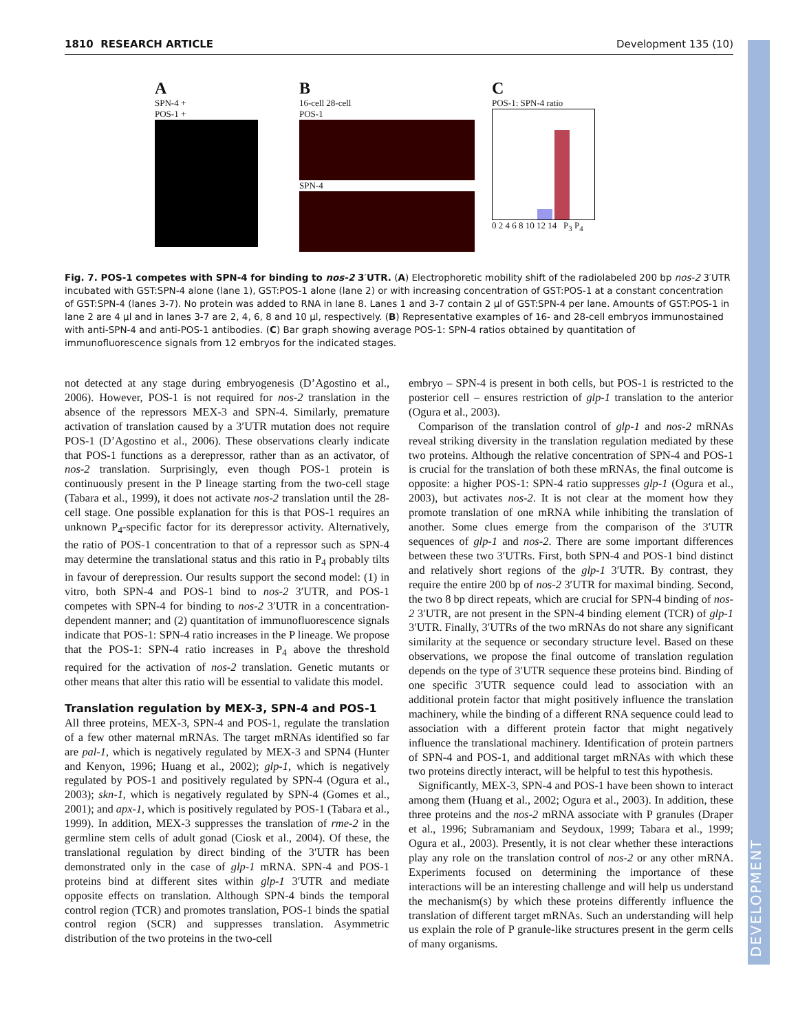DEVELOPMENT
1810 RESEARCH ARTICLE Development 135 (10)
A
SPN-4 +
POS-1 +
B
16-cell 28-cell
POS-1
SPN-4
C
POS-1: SPN-4 ratio
0 2 4 6 8 10 12 14 P<sub>3</sub> P<sub>4</sub>
Fig. 7. POS-1 competes with SPN-4 for binding to nos-2 3′UTR. (A) Electrophoretic mobility shift of the radiolabeled 200 bp nos-2 3′UTR incubated with GST:SPN-4 alone (lane 1), GST:POS-1 alone (lane 2) or with increasing concentration of GST:POS-1 at a constant concentration of GST:SPN-4 (lanes 3-7). No protein was added to RNA in lane 8. Lanes 1 and 3-7 contain 2 μl of GST:SPN-4 per lane. Amounts of GST:POS-1 in lane 2 are 4 μl and in lanes 3-7 are 2, 4, 6, 8 and 10 μl, respectively. (B) Representative examples of 16- and 28-cell embryos immunostained with anti-SPN-4 and anti-POS-1 antibodies. (C) Bar graph showing average POS-1: SPN-4 ratios obtained by quantitation of immunofluorescence signals from 12 embryos for the indicated stages.
not detected at any stage during embryogenesis (D’Agostino et al., 2006). However, POS-1 is not required for nos-2 translation in the absence of the repressors MEX-3 and SPN-4. Similarly, premature activation of translation caused by a 3′UTR mutation does not require POS-1 (D’Agostino et al., 2006). These observations clearly indicate that POS-1 functions as a derepressor, rather than as an activator, of nos-2 translation. Surprisingly, even though POS-1 protein is continuously present in the P lineage starting from the two-cell stage (Tabara et al., 1999), it does not activate nos-2 translation until the 28-cell stage. One possible explanation for this is that POS-1 requires an unknown P<sub>4</sub>-specific factor for its derepressor activity. Alternatively, the ratio of POS-1 concentration to that of a repressor such as SPN-4 may determine the translational status and this ratio in P<sub>4</sub> probably tilts in favour of derepression. Our results support the second model: (1) in vitro, both SPN-4 and POS-1 bind to nos-2 3′UTR, and POS-1 competes with SPN-4 for binding to nos-2 3′UTR in a concentration-dependent manner; and (2) quantitation of immunofluorescence signals indicate that POS-1: SPN-4 ratio increases in the P lineage. We propose that the POS-1: SPN-4 ratio increases in P<sub>4</sub> above the threshold required for the activation of nos-2 translation. Genetic mutants or other means that alter this ratio will be essential to validate this model.
Translation regulation by MEX-3, SPN-4 and POS-1
All three proteins, MEX-3, SPN-4 and POS-1, regulate the translation of a few other maternal mRNAs. The target mRNAs identified so far are pal-1, which is negatively regulated by MEX-3 and SPN4 (Hunter and Kenyon, 1996; Huang et al., 2002); glp-1, which is negatively regulated by POS-1 and positively regulated by SPN-4 (Ogura et al., 2003); skn-1, which is negatively regulated by SPN-4 (Gomes et al., 2001); and apx-1, which is positively regulated by POS-1 (Tabara et al., 1999). In addition, MEX-3 suppresses the translation of rme-2 in the germline stem cells of adult gonad (Ciosk et al., 2004). Of these, the translational regulation by direct binding of the 3′UTR has been demonstrated only in the case of glp-1 mRNA. SPN-4 and POS-1 proteins bind at different sites within glp-1 3′UTR and mediate opposite effects on translation. Although SPN-4 binds the temporal control region (TCR) and promotes translation, POS-1 binds the spatial control region (SCR) and suppresses translation. Asymmetric distribution of the two proteins in the two-cell
embryo – SPN-4 is present in both cells, but POS-1 is restricted to the posterior cell – ensures restriction of glp-1 translation to the anterior (Ogura et al., 2003).
Comparison of the translation control of glp-1 and nos-2 mRNAs reveal striking diversity in the translation regulation mediated by these two proteins. Although the relative concentration of SPN-4 and POS-1 is crucial for the translation of both these mRNAs, the final outcome is opposite: a higher POS-1: SPN-4 ratio suppresses glp-1 (Ogura et al., 2003), but activates nos-2. It is not clear at the moment how they promote translation of one mRNA while inhibiting the translation of another. Some clues emerge from the comparison of the 3′UTR sequences of glp-1 and nos-2. There are some important differences between these two 3′UTRs. First, both SPN-4 and POS-1 bind distinct and relatively short regions of the glp-1 3′UTR. By contrast, they require the entire 200 bp of nos-2 3′UTR for maximal binding. Second, the two 8 bp direct repeats, which are crucial for SPN-4 binding of nos-2 3′UTR, are not present in the SPN-4 binding element (TCR) of glp-1 3′UTR. Finally, 3′UTRs of the two mRNAs do not share any significant similarity at the sequence or secondary structure level. Based on these observations, we propose the final outcome of translation regulation depends on the type of 3′UTR sequence these proteins bind. Binding of one specific 3′UTR sequence could lead to association with an additional protein factor that might positively influence the translation machinery, while the binding of a different RNA sequence could lead to association with a different protein factor that might negatively influence the translational machinery. Identification of protein partners of SPN-4 and POS-1, and additional target mRNAs with which these two proteins directly interact, will be helpful to test this hypothesis.
Significantly, MEX-3, SPN-4 and POS-1 have been shown to interact among them (Huang et al., 2002; Ogura et al., 2003). In addition, these three proteins and the nos-2 mRNA associate with P granules (Draper et al., 1996; Subramaniam and Seydoux, 1999; Tabara et al., 1999; Ogura et al., 2003). Presently, it is not clear whether these interactions play any role on the translation control of nos-2 or any other mRNA. Experiments focused on determining the importance of these interactions will be an interesting challenge and will help us understand the mechanism(s) by which these proteins differently influence the translation of different target mRNAs. Such an understanding will help us explain the role of P granule-like structures present in the germ cells of many organisms.